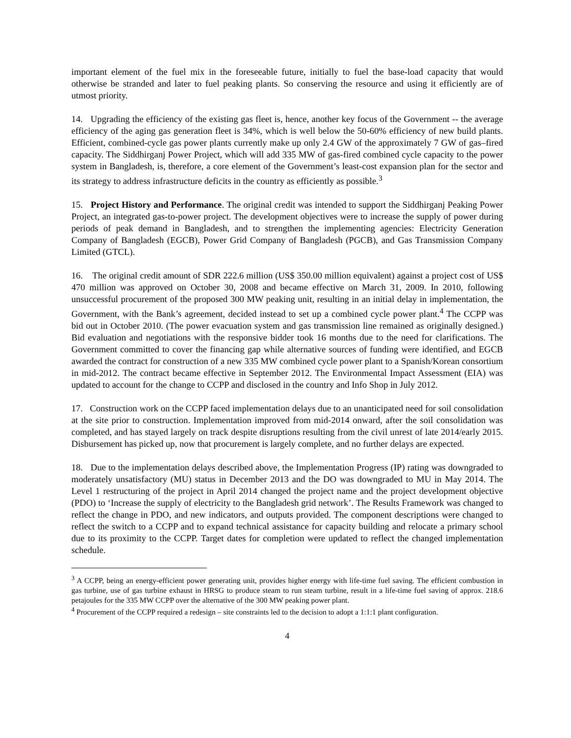important element of the fuel mix in the foreseeable future, initially to fuel the base-load capacity that would otherwise be stranded and later to fuel peaking plants. So conserving the resource and using it efficiently are of utmost priority.
14. Upgrading the efficiency of the existing gas fleet is, hence, another key focus of the Government -- the average efficiency of the aging gas generation fleet is 34%, which is well below the 50-60% efficiency of new build plants. Efficient, combined-cycle gas power plants currently make up only 2.4 GW of the approximately 7 GW of gas–fired capacity. The Siddhirganj Power Project, which will add 335 MW of gas-fired combined cycle capacity to the power system in Bangladesh, is, therefore, a core element of the Government’s least-cost expansion plan for the sector and its strategy to address infrastructure deficits in the country as efficiently as possible.<sup>3</sup>
15. Project History and Performance. The original credit was intended to support the Siddhirganj Peaking Power Project, an integrated gas-to-power project. The development objectives were to increase the supply of power during periods of peak demand in Bangladesh, and to strengthen the implementing agencies: Electricity Generation Company of Bangladesh (EGCB), Power Grid Company of Bangladesh (PGCB), and Gas Transmission Company Limited (GTCL).
16. The original credit amount of SDR 222.6 million (US$ 350.00 million equivalent) against a project cost of US$ 470 million was approved on October 30, 2008 and became effective on March 31, 2009. In 2010, following unsuccessful procurement of the proposed 300 MW peaking unit, resulting in an initial delay in implementation, the Government, with the Bank’s agreement, decided instead to set up a combined cycle power plant.<sup>4</sup> The CCPP was bid out in October 2010. (The power evacuation system and gas transmission line remained as originally designed.) Bid evaluation and negotiations with the responsive bidder took 16 months due to the need for clarifications. The Government committed to cover the financing gap while alternative sources of funding were identified, and EGCB awarded the contract for construction of a new 335 MW combined cycle power plant to a Spanish/Korean consortium in mid-2012. The contract became effective in September 2012. The Environmental Impact Assessment (EIA) was updated to account for the change to CCPP and disclosed in the country and Info Shop in July 2012.
17. Construction work on the CCPP faced implementation delays due to an unanticipated need for soil consolidation at the site prior to construction. Implementation improved from mid-2014 onward, after the soil consolidation was completed, and has stayed largely on track despite disruptions resulting from the civil unrest of late 2014/early 2015. Disbursement has picked up, now that procurement is largely complete, and no further delays are expected.
18. Due to the implementation delays described above, the Implementation Progress (IP) rating was downgraded to moderately unsatisfactory (MU) status in December 2013 and the DO was downgraded to MU in May 2014. The Level 1 restructuring of the project in April 2014 changed the project name and the project development objective (PDO) to ‘Increase the supply of electricity to the Bangladesh grid network’. The Results Framework was changed to reflect the change in PDO, and new indicators, and outputs provided. The component descriptions were changed to reflect the switch to a CCPP and to expand technical assistance for capacity building and relocate a primary school due to its proximity to the CCPP. Target dates for completion were updated to reflect the changed implementation schedule.
<sup>3</sup> A CCPP, being an energy-efficient power generating unit, provides higher energy with life-time fuel saving. The efficient combustion in gas turbine, use of gas turbine exhaust in HRSG to produce steam to run steam turbine, result in a life-time fuel saving of approx. 218.6 petajoules for the 335 MW CCPP over the alternative of the 300 MW peaking power plant.
<sup>4</sup> Procurement of the CCPP required a redesign – site constraints led to the decision to adopt a 1:1:1 plant configuration.
4